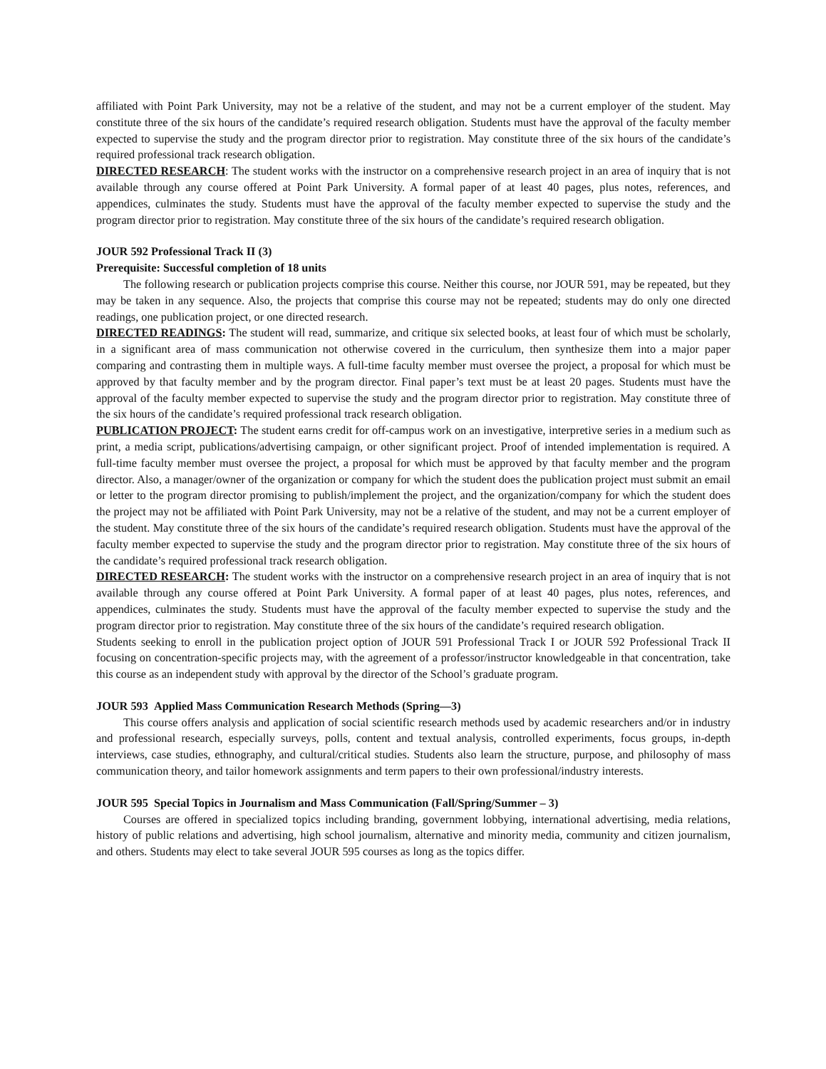affiliated with Point Park University, may not be a relative of the student, and may not be a current employer of the student. May constitute three of the six hours of the candidate’s required research obligation. Students must have the approval of the faculty member expected to supervise the study and the program director prior to registration. May constitute three of the six hours of the candidate’s required professional track research obligation.
DIRECTED RESEARCH: The student works with the instructor on a comprehensive research project in an area of inquiry that is not available through any course offered at Point Park University. A formal paper of at least 40 pages, plus notes, references, and appendices, culminates the study. Students must have the approval of the faculty member expected to supervise the study and the program director prior to registration. May constitute three of the six hours of the candidate’s required research obligation.
JOUR 592 Professional Track II (3)
Prerequisite: Successful completion of 18 units
The following research or publication projects comprise this course. Neither this course, nor JOUR 591, may be repeated, but they may be taken in any sequence. Also, the projects that comprise this course may not be repeated; students may do only one directed readings, one publication project, or one directed research.
DIRECTED READINGS: The student will read, summarize, and critique six selected books, at least four of which must be scholarly, in a significant area of mass communication not otherwise covered in the curriculum, then synthesize them into a major paper comparing and contrasting them in multiple ways. A full-time faculty member must oversee the project, a proposal for which must be approved by that faculty member and by the program director. Final paper’s text must be at least 20 pages. Students must have the approval of the faculty member expected to supervise the study and the program director prior to registration. May constitute three of the six hours of the candidate’s required professional track research obligation.
PUBLICATION PROJECT: The student earns credit for off-campus work on an investigative, interpretive series in a medium such as print, a media script, publications/advertising campaign, or other significant project. Proof of intended implementation is required. A full-time faculty member must oversee the project, a proposal for which must be approved by that faculty member and the program director. Also, a manager/owner of the organization or company for which the student does the publication project must submit an email or letter to the program director promising to publish/implement the project, and the organization/company for which the student does the project may not be affiliated with Point Park University, may not be a relative of the student, and may not be a current employer of the student. May constitute three of the six hours of the candidate’s required research obligation. Students must have the approval of the faculty member expected to supervise the study and the program director prior to registration. May constitute three of the six hours of the candidate’s required professional track research obligation.
DIRECTED RESEARCH: The student works with the instructor on a comprehensive research project in an area of inquiry that is not available through any course offered at Point Park University. A formal paper of at least 40 pages, plus notes, references, and appendices, culminates the study. Students must have the approval of the faculty member expected to supervise the study and the program director prior to registration. May constitute three of the six hours of the candidate’s required research obligation.
Students seeking to enroll in the publication project option of JOUR 591 Professional Track I or JOUR 592 Professional Track II focusing on concentration-specific projects may, with the agreement of a professor/instructor knowledgeable in that concentration, take this course as an independent study with approval by the director of the School’s graduate program.
JOUR 593 Applied Mass Communication Research Methods (Spring—3)
This course offers analysis and application of social scientific research methods used by academic researchers and/or in industry and professional research, especially surveys, polls, content and textual analysis, controlled experiments, focus groups, in-depth interviews, case studies, ethnography, and cultural/critical studies. Students also learn the structure, purpose, and philosophy of mass communication theory, and tailor homework assignments and term papers to their own professional/industry interests.
JOUR 595 Special Topics in Journalism and Mass Communication (Fall/Spring/Summer – 3)
Courses are offered in specialized topics including branding, government lobbying, international advertising, media relations, history of public relations and advertising, high school journalism, alternative and minority media, community and citizen journalism, and others. Students may elect to take several JOUR 595 courses as long as the topics differ.